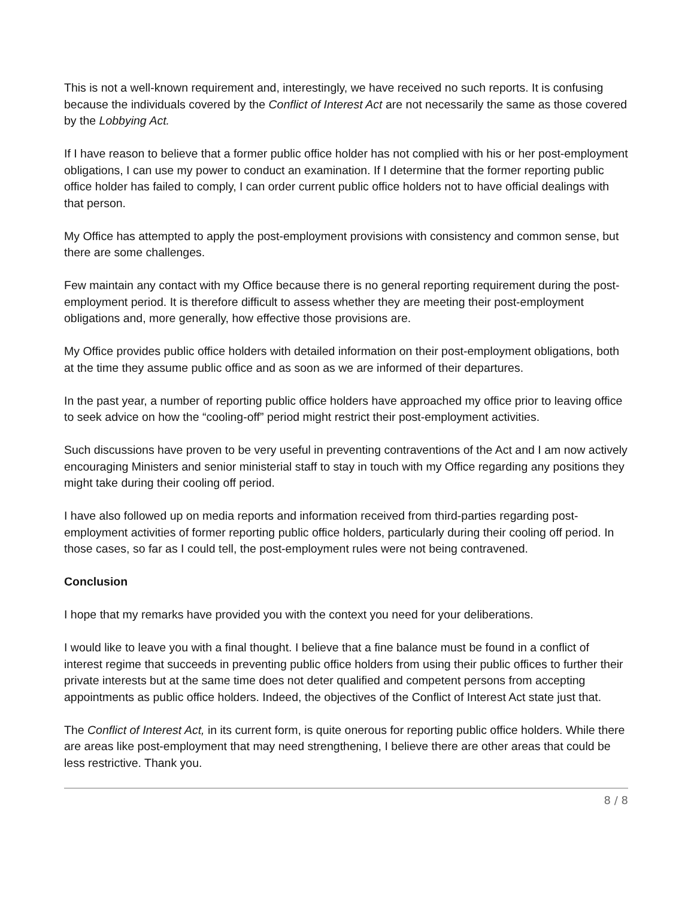This is not a well-known requirement and, interestingly, we have received no such reports. It is confusing because the individuals covered by the Conflict of Interest Act are not necessarily the same as those covered by the Lobbying Act.
If I have reason to believe that a former public office holder has not complied with his or her post-employment obligations, I can use my power to conduct an examination. If I determine that the former reporting public office holder has failed to comply, I can order current public office holders not to have official dealings with that person.
My Office has attempted to apply the post-employment provisions with consistency and common sense, but there are some challenges.
Few maintain any contact with my Office because there is no general reporting requirement during the post-employment period. It is therefore difficult to assess whether they are meeting their post-employment obligations and, more generally, how effective those provisions are.
My Office provides public office holders with detailed information on their post-employment obligations, both at the time they assume public office and as soon as we are informed of their departures.
In the past year, a number of reporting public office holders have approached my office prior to leaving office to seek advice on how the “cooling-off” period might restrict their post-employment activities.
Such discussions have proven to be very useful in preventing contraventions of the Act and I am now actively encouraging Ministers and senior ministerial staff to stay in touch with my Office regarding any positions they might take during their cooling off period.
I have also followed up on media reports and information received from third-parties regarding post-employment activities of former reporting public office holders, particularly during their cooling off period. In those cases, so far as I could tell, the post-employment rules were not being contravened.
Conclusion
I hope that my remarks have provided you with the context you need for your deliberations.
I would like to leave you with a final thought. I believe that a fine balance must be found in a conflict of interest regime that succeeds in preventing public office holders from using their public offices to further their private interests but at the same time does not deter qualified and competent persons from accepting appointments as public office holders. Indeed, the objectives of the Conflict of Interest Act state just that.
The Conflict of Interest Act, in its current form, is quite onerous for reporting public office holders. While there are areas like post-employment that may need strengthening, I believe there are other areas that could be less restrictive. Thank you.
8 / 8